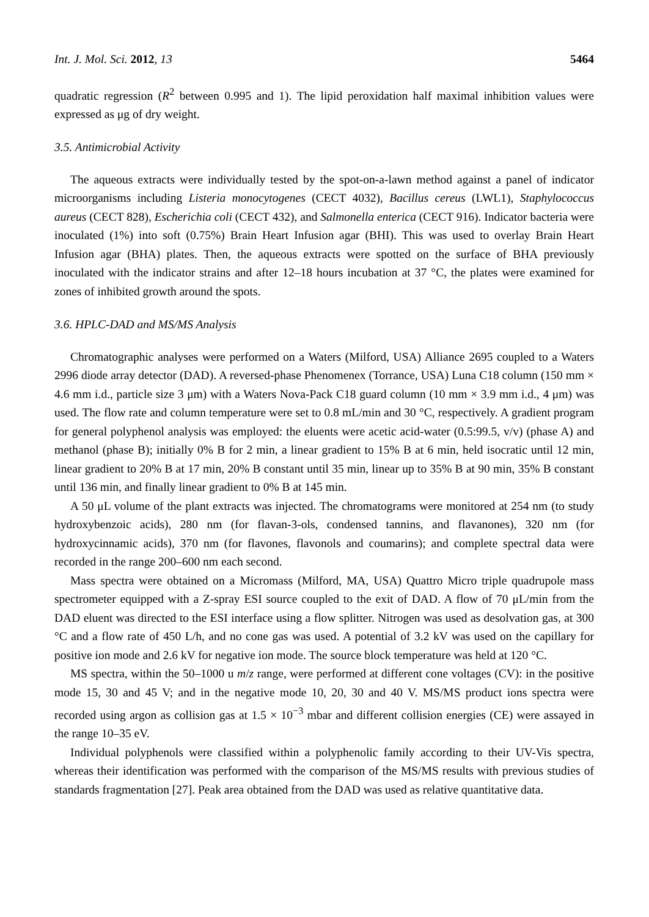Int. J. Mol. Sci. 2012, 13 5464
quadratic regression (R<sup>2</sup> between 0.995 and 1). The lipid peroxidation half maximal inhibition values were expressed as μg of dry weight.
3.5. Antimicrobial Activity
The aqueous extracts were individually tested by the spot-on-a-lawn method against a panel of indicator microorganisms including Listeria monocytogenes (CECT 4032), Bacillus cereus (LWL1), Staphylococcus aureus (CECT 828), Escherichia coli (CECT 432), and Salmonella enterica (CECT 916). Indicator bacteria were inoculated (1%) into soft (0.75%) Brain Heart Infusion agar (BHI). This was used to overlay Brain Heart Infusion agar (BHA) plates. Then, the aqueous extracts were spotted on the surface of BHA previously inoculated with the indicator strains and after 12–18 hours incubation at 37 °C, the plates were examined for zones of inhibited growth around the spots.
3.6. HPLC-DAD and MS/MS Analysis
Chromatographic analyses were performed on a Waters (Milford, USA) Alliance 2695 coupled to a Waters 2996 diode array detector (DAD). A reversed-phase Phenomenex (Torrance, USA) Luna C18 column (150 mm × 4.6 mm i.d., particle size 3 μm) with a Waters Nova-Pack C18 guard column (10 mm × 3.9 mm i.d., 4 μm) was used. The flow rate and column temperature were set to 0.8 mL/min and 30 °C, respectively. A gradient program for general polyphenol analysis was employed: the eluents were acetic acid-water (0.5:99.5, v/v) (phase A) and methanol (phase B); initially 0% B for 2 min, a linear gradient to 15% B at 6 min, held isocratic until 12 min, linear gradient to 20% B at 17 min, 20% B constant until 35 min, linear up to 35% B at 90 min, 35% B constant until 136 min, and finally linear gradient to 0% B at 145 min.
A 50 μL volume of the plant extracts was injected. The chromatograms were monitored at 254 nm (to study hydroxybenzoic acids), 280 nm (for flavan-3-ols, condensed tannins, and flavanones), 320 nm (for hydroxycinnamic acids), 370 nm (for flavones, flavonols and coumarins); and complete spectral data were recorded in the range 200–600 nm each second.
Mass spectra were obtained on a Micromass (Milford, MA, USA) Quattro Micro triple quadrupole mass spectrometer equipped with a Z-spray ESI source coupled to the exit of DAD. A flow of 70 μL/min from the DAD eluent was directed to the ESI interface using a flow splitter. Nitrogen was used as desolvation gas, at 300 °C and a flow rate of 450 L/h, and no cone gas was used. A potential of 3.2 kV was used on the capillary for positive ion mode and 2.6 kV for negative ion mode. The source block temperature was held at 120 °C.
MS spectra, within the 50–1000 u m/z range, were performed at different cone voltages (CV): in the positive mode 15, 30 and 45 V; and in the negative mode 10, 20, 30 and 40 V. MS/MS product ions spectra were recorded using argon as collision gas at 1.5 × 10<sup>−3</sup> mbar and different collision energies (CE) were assayed in the range 10–35 eV.
Individual polyphenols were classified within a polyphenolic family according to their UV-Vis spectra, whereas their identification was performed with the comparison of the MS/MS results with previous studies of standards fragmentation [27]. Peak area obtained from the DAD was used as relative quantitative data.